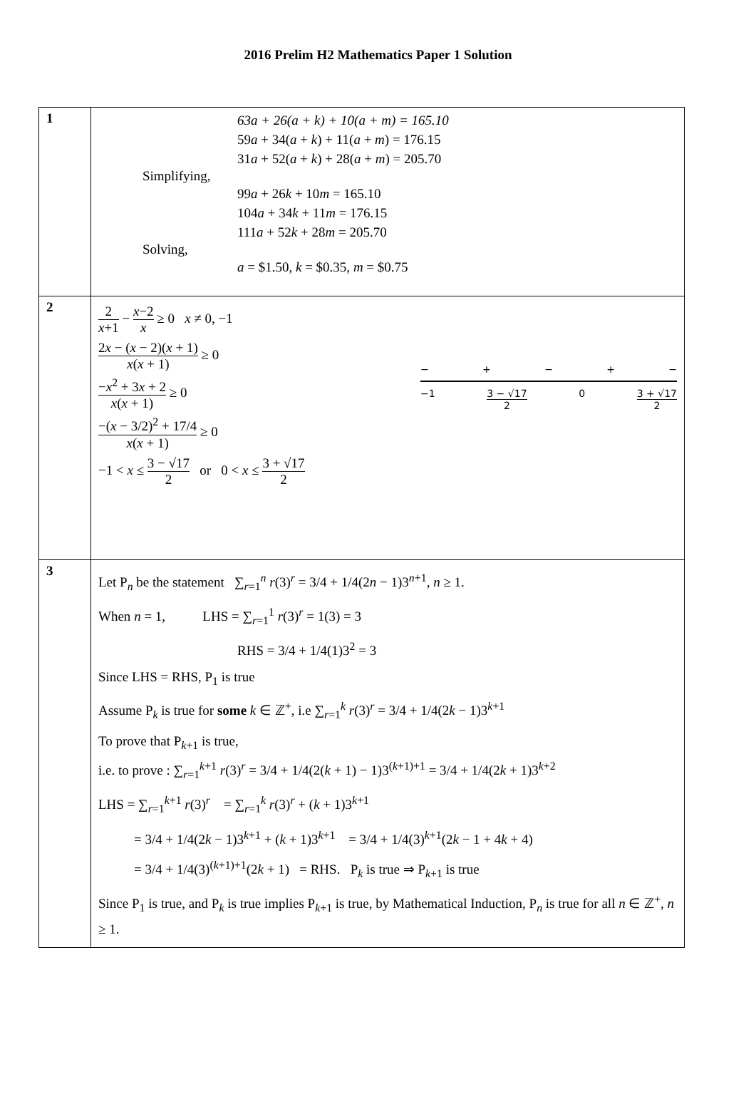2016 Prelim H2 Mathematics Paper 1 Solution
| 1 | 63a + 26(a + k) + 10(a + m) = 165.10 59 a + 34( a + k ) + 11( a + m ) = 176.15 31 a + 52( a + k ) + 28( a + m ) = 205.70 Simplifying, 99 a + 26 k + 10 m = 165.10 104 a + 34 k + 11 m = 176.15 111 a + 52 k + 28 m = 205.70 Solving, a = $1.50, k = $0.35, m = $0.75 |
| 2 | 2 x +1 − x −2 x ≥ 0 x ≠ 0, −1 2 x − ( x − 2)( x + 1) x ( x + 1) ≥ 0 − x<sup>2</sup> + 3 x + 2 x ( x + 1) ≥ 0 −( x − 3/2)<sup>2</sup> + 17/4 x ( x + 1) ≥ 0 −1 < x ≤ 3 − √17 2 or 0 < x ≤ 3 + √17 2 − + − + − −1 3 − √17 2 0 3 + √17 2 |
| 3 | Let P<sub>n</sub> be the statement ∑<sub>r=1</sub><sup>n</sup> r (3)<sup>r</sup> = 3/4 + 1/4(2 n − 1)3<sup>n+1</sup>, n ≥ 1. When n = 1, LHS = ∑<sub>r=1</sub><sup>1</sup> r (3)<sup>r</sup> = 1(3) = 3 RHS = 3/4 + 1/4(1)3<sup>2</sup> = 3 Since LHS = RHS, P<sub>1</sub> is true Assume P<sub>k</sub> is true for some k ∈ ℤ<sup>+</sup>, i.e ∑<sub>r=1</sub><sup>k</sup> r (3)<sup>r</sup> = 3/4 + 1/4(2 k − 1)3<sup>k+1</sup> To prove that P<sub>k+1</sub> is true, i.e. to prove : ∑<sub>r=1</sub><sup>k+1</sup> r (3)<sup>r</sup> = 3/4 + 1/4(2( k + 1) − 1)3<sup>(k+1)+1</sup> = 3/4 + 1/4(2 k + 1)3<sup>k+2</sup> LHS = ∑<sub>r=1</sub><sup>k+1</sup> r (3)<sup>r</sup> = ∑<sub>r=1</sub><sup>k</sup> r (3)<sup>r</sup> + ( k + 1)3<sup>k+1</sup> = 3/4 + 1/4(2 k − 1)3<sup>k+1</sup> + ( k + 1)3<sup>k+1</sup> = 3/4 + 1/4(3)<sup>k+1</sup>(2 k − 1 + 4 k + 4) = 3/4 + 1/4(3)<sup>(k+1)+1</sup>(2 k + 1) = RHS. P<sub>k</sub> is true ⇒ P<sub>k+1</sub> is true Since P<sub>1</sub> is true, and P<sub>k</sub> is true implies P<sub>k+1</sub> is true, by Mathematical Induction, P<sub>n</sub> is true for all n ∈ ℤ<sup>+</sup>, n ≥ 1. |